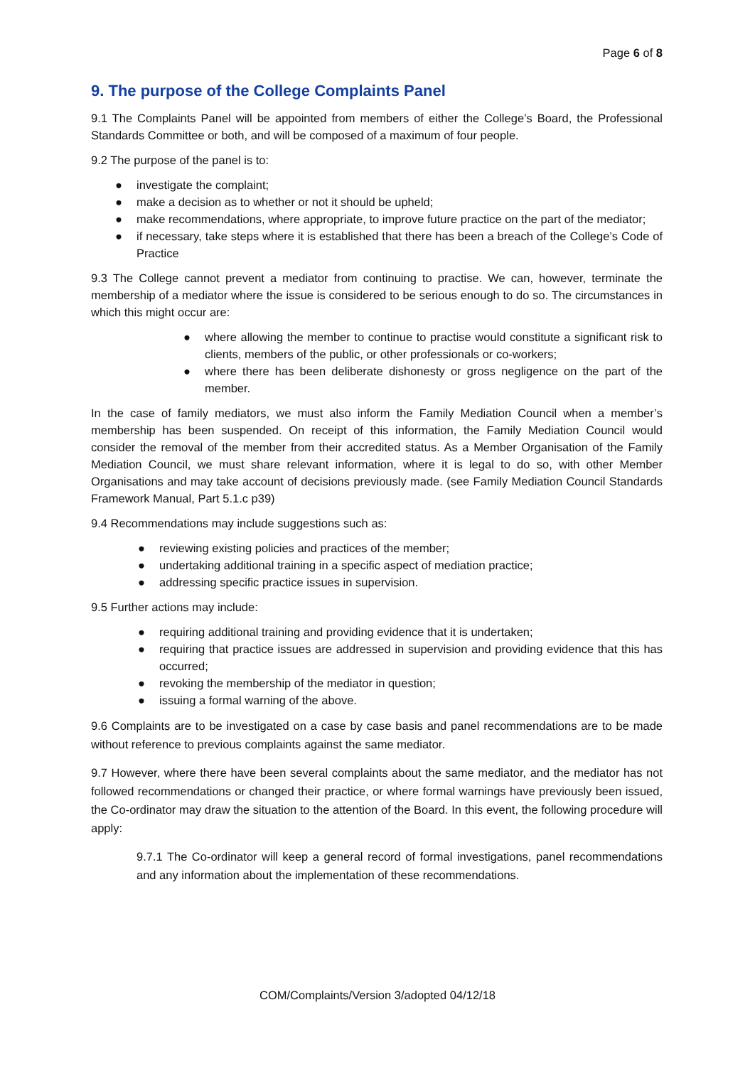Page 6 of 8
9. The purpose of the College Complaints Panel
9.1 The Complaints Panel will be appointed from members of either the College’s Board, the Professional Standards Committee or both, and will be composed of a maximum of four people.
9.2 The purpose of the panel is to:
● investigate the complaint;
● make a decision as to whether or not it should be upheld;
● make recommendations, where appropriate, to improve future practice on the part of the mediator;
● if necessary, take steps where it is established that there has been a breach of the College’s Code of Practice
9.3 The College cannot prevent a mediator from continuing to practise. We can, however, terminate the membership of a mediator where the issue is considered to be serious enough to do so. The circumstances in which this might occur are:
● where allowing the member to continue to practise would constitute a significant risk to clients, members of the public, or other professionals or co-workers;
● where there has been deliberate dishonesty or gross negligence on the part of the member.
In the case of family mediators, we must also inform the Family Mediation Council when a member’s membership has been suspended. On receipt of this information, the Family Mediation Council would consider the removal of the member from their accredited status. As a Member Organisation of the Family Mediation Council, we must share relevant information, where it is legal to do so, with other Member Organisations and may take account of decisions previously made. (see Family Mediation Council Standards Framework Manual, Part 5.1.c p39)
9.4 Recommendations may include suggestions such as:
● reviewing existing policies and practices of the member;
● undertaking additional training in a specific aspect of mediation practice;
● addressing specific practice issues in supervision.
9.5 Further actions may include:
● requiring additional training and providing evidence that it is undertaken;
● requiring that practice issues are addressed in supervision and providing evidence that this has occurred;
● revoking the membership of the mediator in question;
● issuing a formal warning of the above.
9.6 Complaints are to be investigated on a case by case basis and panel recommendations are to be made without reference to previous complaints against the same mediator.
9.7 However, where there have been several complaints about the same mediator, and the mediator has not followed recommendations or changed their practice, or where formal warnings have previously been issued, the Co-ordinator may draw the situation to the attention of the Board. In this event, the following procedure will apply:
9.7.1 The Co-ordinator will keep a general record of formal investigations, panel recommendations and any information about the implementation of these recommendations.
COM/Complaints/Version 3/adopted 04/12/18